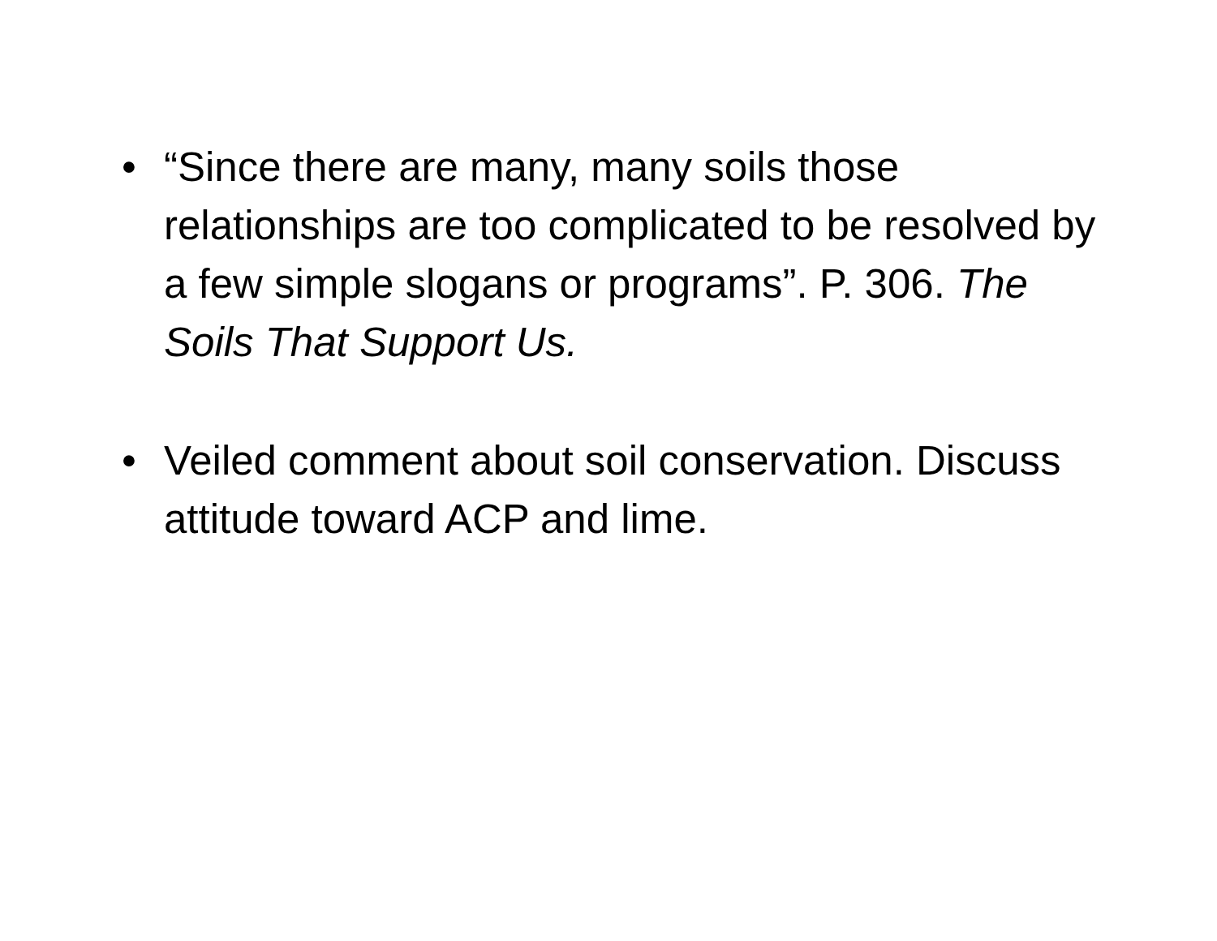• “Since there are many, many soils those relationships are too complicated to be resolved by a few simple slogans or programs”. P. 306. The Soils That Support Us.
• Veiled comment about soil conservation. Discuss attitude toward ACP and lime.